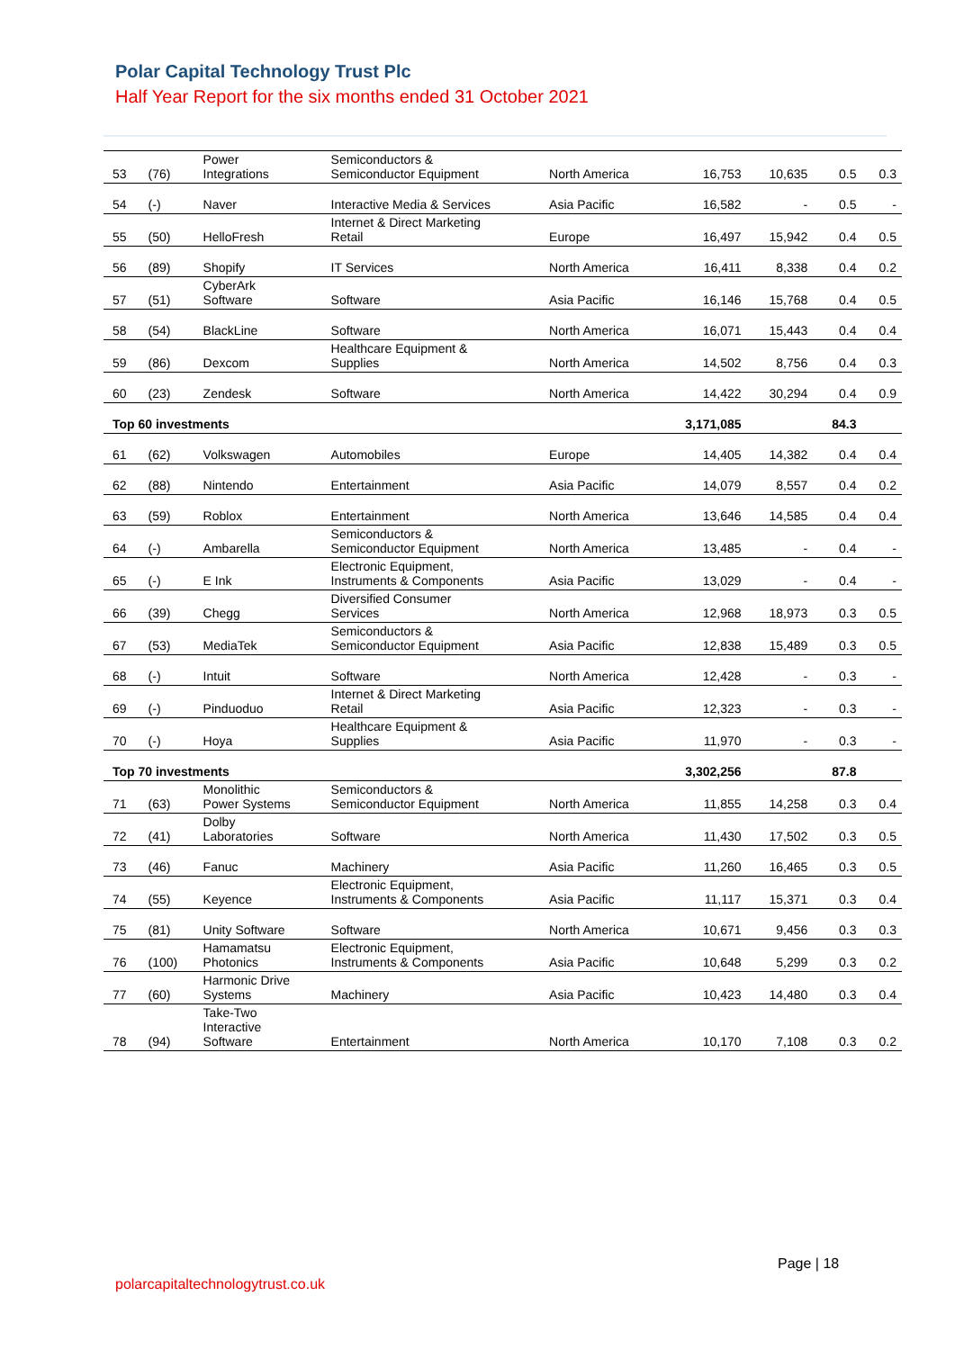Polar Capital Technology Trust Plc
Half Year Report for the six months ended 31 October 2021
| 53 | (76) | Power Integrations | Semiconductors & Semiconductor Equipment | North America | 16,753 | 10,635 | 0.5 | 0.3 |
| 54 | (-) | Naver | Interactive Media & Services | Asia Pacific | 16,582 | - | 0.5 | - |
| 55 | (50) | HelloFresh | Internet & Direct Marketing Retail | Europe | 16,497 | 15,942 | 0.4 | 0.5 |
| 56 | (89) | Shopify | IT Services | North America | 16,411 | 8,338 | 0.4 | 0.2 |
| 57 | (51) | CyberArk Software | Software | Asia Pacific | 16,146 | 15,768 | 0.4 | 0.5 |
| 58 | (54) | BlackLine | Software | North America | 16,071 | 15,443 | 0.4 | 0.4 |
| 59 | (86) | Dexcom | Healthcare Equipment & Supplies | North America | 14,502 | 8,756 | 0.4 | 0.3 |
| 60 | (23) | Zendesk | Software | North America | 14,422 | 30,294 | 0.4 | 0.9 |
| Top 60 investments | | | | | 3,171,085 | | 84.3 | |
| 61 | (62) | Volkswagen | Automobiles | Europe | 14,405 | 14,382 | 0.4 | 0.4 |
| 62 | (88) | Nintendo | Entertainment | Asia Pacific | 14,079 | 8,557 | 0.4 | 0.2 |
| 63 | (59) | Roblox | Entertainment | North America | 13,646 | 14,585 | 0.4 | 0.4 |
| 64 | (-) | Ambarella | Semiconductors & Semiconductor Equipment | North America | 13,485 | - | 0.4 | - |
| 65 | (-) | E Ink | Electronic Equipment, Instruments & Components | Asia Pacific | 13,029 | - | 0.4 | - |
| 66 | (39) | Chegg | Diversified Consumer Services | North America | 12,968 | 18,973 | 0.3 | 0.5 |
| 67 | (53) | MediaTek | Semiconductors & Semiconductor Equipment | Asia Pacific | 12,838 | 15,489 | 0.3 | 0.5 |
| 68 | (-) | Intuit | Software | North America | 12,428 | - | 0.3 | - |
| 69 | (-) | Pinduoduo | Internet & Direct Marketing Retail | Asia Pacific | 12,323 | - | 0.3 | - |
| 70 | (-) | Hoya | Healthcare Equipment & Supplies | Asia Pacific | 11,970 | - | 0.3 | - |
| Top 70 investments | | | | | 3,302,256 | | 87.8 | |
| 71 | (63) | Monolithic Power Systems | Semiconductors & Semiconductor Equipment | North America | 11,855 | 14,258 | 0.3 | 0.4 |
| 72 | (41) | Dolby Laboratories | Software | North America | 11,430 | 17,502 | 0.3 | 0.5 |
| 73 | (46) | Fanuc | Machinery | Asia Pacific | 11,260 | 16,465 | 0.3 | 0.5 |
| 74 | (55) | Keyence | Electronic Equipment, Instruments & Components | Asia Pacific | 11,117 | 15,371 | 0.3 | 0.4 |
| 75 | (81) | Unity Software | Software | North America | 10,671 | 9,456 | 0.3 | 0.3 |
| 76 | (100) | Hamamatsu Photonics | Electronic Equipment, Instruments & Components | Asia Pacific | 10,648 | 5,299 | 0.3 | 0.2 |
| 77 | (60) | Harmonic Drive Systems | Machinery | Asia Pacific | 10,423 | 14,480 | 0.3 | 0.4 |
| 78 | (94) | Take-Two Interactive Software | Entertainment | North America | 10,170 | 7,108 | 0.3 | 0.2 |
Page | 18
polarcapitaltechnologytrust.co.uk